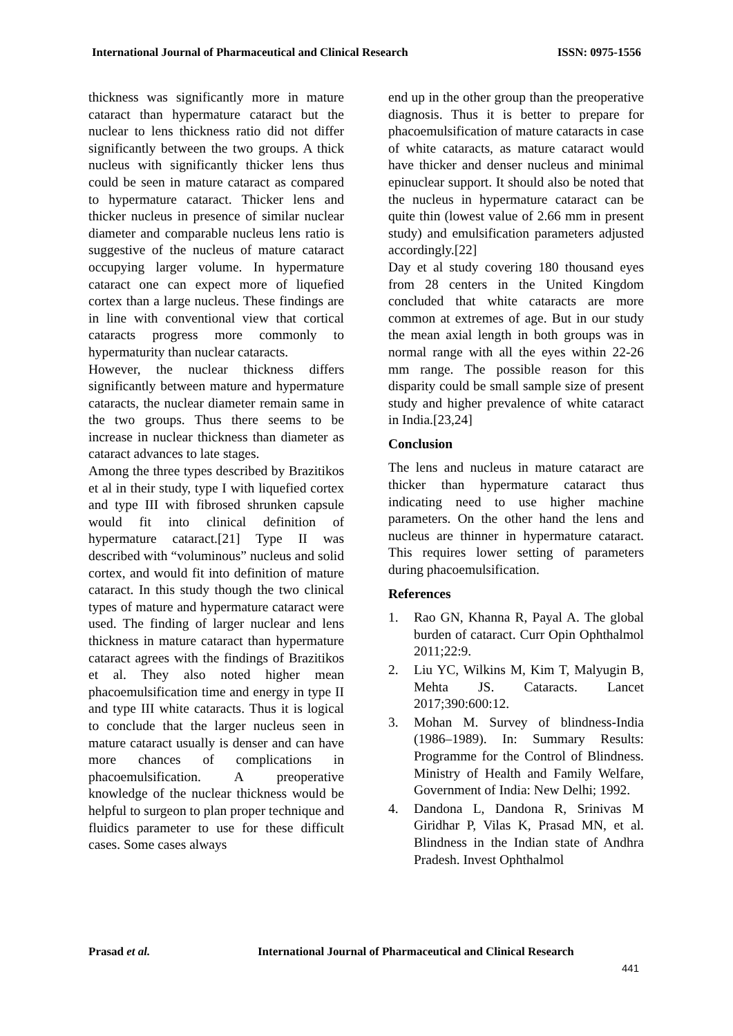International Journal of Pharmaceutical and Clinical Research ISSN: 0975-1556
thickness was significantly more in mature cataract than hypermature cataract but the nuclear to lens thickness ratio did not differ significantly between the two groups. A thick nucleus with significantly thicker lens thus could be seen in mature cataract as compared to hypermature cataract. Thicker lens and thicker nucleus in presence of similar nuclear diameter and comparable nucleus lens ratio is suggestive of the nucleus of mature cataract occupying larger volume. In hypermature cataract one can expect more of liquefied cortex than a large nucleus. These findings are in line with conventional view that cortical cataracts progress more commonly to hypermaturity than nuclear cataracts.
However, the nuclear thickness differs significantly between mature and hypermature cataracts, the nuclear diameter remain same in the two groups. Thus there seems to be increase in nuclear thickness than diameter as cataract advances to late stages.
Among the three types described by Brazitikos et al in their study, type I with liquefied cortex and type III with fibrosed shrunken capsule would fit into clinical definition of hypermature cataract.[21] Type II was described with “voluminous” nucleus and solid cortex, and would fit into definition of mature cataract. In this study though the two clinical types of mature and hypermature cataract were used. The finding of larger nuclear and lens thickness in mature cataract than hypermature cataract agrees with the findings of Brazitikos et al. They also noted higher mean phacoemulsification time and energy in type II and type III white cataracts. Thus it is logical to conclude that the larger nucleus seen in mature cataract usually is denser and can have more chances of complications in phacoemulsification. A preoperative knowledge of the nuclear thickness would be helpful to surgeon to plan proper technique and fluidics parameter to use for these difficult cases. Some cases always
end up in the other group than the preoperative diagnosis. Thus it is better to prepare for phacoemulsification of mature cataracts in case of white cataracts, as mature cataract would have thicker and denser nucleus and minimal epinuclear support. It should also be noted that the nucleus in hypermature cataract can be quite thin (lowest value of 2.66 mm in present study) and emulsification parameters adjusted accordingly.[22]
Day et al study covering 180 thousand eyes from 28 centers in the United Kingdom concluded that white cataracts are more common at extremes of age. But in our study the mean axial length in both groups was in normal range with all the eyes within 22-26 mm range. The possible reason for this disparity could be small sample size of present study and higher prevalence of white cataract in India.[23,24]
Conclusion
The lens and nucleus in mature cataract are thicker than hypermature cataract thus indicating need to use higher machine parameters. On the other hand the lens and nucleus are thinner in hypermature cataract. This requires lower setting of parameters during phacoemulsification.
References
1. Rao GN, Khanna R, Payal A. The global burden of cataract. Curr Opin Ophthalmol 2011;22:9.
2. Liu YC, Wilkins M, Kim T, Malyugin B, Mehta JS. Cataracts. Lancet 2017;390:600:12.
3. Mohan M. Survey of blindness‑India (1986–1989). In: Summary Results: Programme for the Control of Blindness. Ministry of Health and Family Welfare, Government of India: New Delhi; 1992.
4. Dandona L, Dandona R, Srinivas M Giridhar P, Vilas K, Prasad MN, et al. Blindness in the Indian state of Andhra Pradesh. Invest Ophthalmol
Prasad et al. International Journal of Pharmaceutical and Clinical Research
441